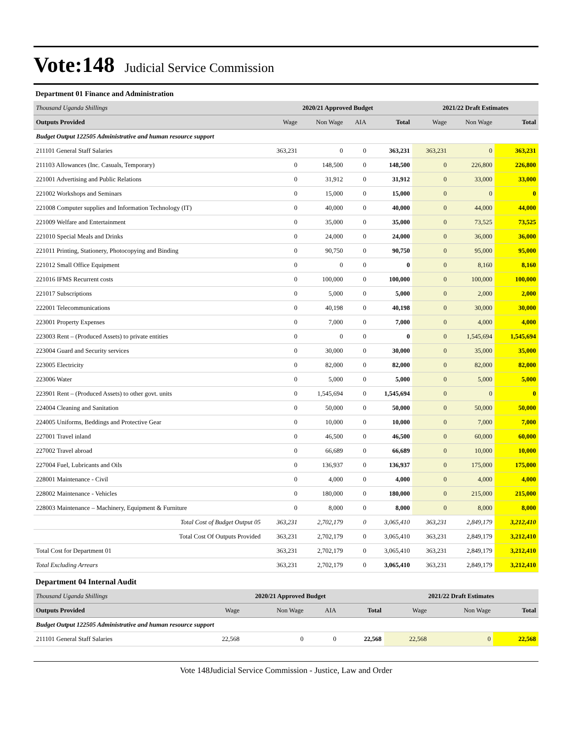Vote:148 Judicial Service Commission
Department 01 Finance and Administration
| Thousand Uganda Shillings | 2020/21 Approved Budget | | | | 2021/22 Draft Estimates | | |
| Outputs Provided | Wage | Non Wage | AIA | Total | Wage | Non Wage | Total |
| Budget Output 122505 Administrative and human resource support | | | | | | | |
| 211101 General Staff Salaries | 363,231 | 0 | 0 | 363,231 | 363,231 | 0 | 363,231 |
| 211103 Allowances (Inc. Casuals, Temporary) | 0 | 148,500 | 0 | 148,500 | 0 | 226,800 | 226,800 |
| 221001 Advertising and Public Relations | 0 | 31,912 | 0 | 31,912 | 0 | 33,000 | 33,000 |
| 221002 Workshops and Seminars | 0 | 15,000 | 0 | 15,000 | 0 | 0 | 0 |
| 221008 Computer supplies and Information Technology (IT) | 0 | 40,000 | 0 | 40,000 | 0 | 44,000 | 44,000 |
| 221009 Welfare and Entertainment | 0 | 35,000 | 0 | 35,000 | 0 | 73,525 | 73,525 |
| 221010 Special Meals and Drinks | 0 | 24,000 | 0 | 24,000 | 0 | 36,000 | 36,000 |
| 221011 Printing, Stationery, Photocopying and Binding | 0 | 90,750 | 0 | 90,750 | 0 | 95,000 | 95,000 |
| 221012 Small Office Equipment | 0 | 0 | 0 | 0 | 0 | 8,160 | 8,160 |
| 221016 IFMS Recurrent costs | 0 | 100,000 | 0 | 100,000 | 0 | 100,000 | 100,000 |
| 221017 Subscriptions | 0 | 5,000 | 0 | 5,000 | 0 | 2,000 | 2,000 |
| 222001 Telecommunications | 0 | 40,198 | 0 | 40,198 | 0 | 30,000 | 30,000 |
| 223001 Property Expenses | 0 | 7,000 | 0 | 7,000 | 0 | 4,000 | 4,000 |
| 223003 Rent – (Produced Assets) to private entities | 0 | 0 | 0 | 0 | 0 | 1,545,694 | 1,545,694 |
| 223004 Guard and Security services | 0 | 30,000 | 0 | 30,000 | 0 | 35,000 | 35,000 |
| 223005 Electricity | 0 | 82,000 | 0 | 82,000 | 0 | 82,000 | 82,000 |
| 223006 Water | 0 | 5,000 | 0 | 5,000 | 0 | 5,000 | 5,000 |
| 223901 Rent – (Produced Assets) to other govt. units | 0 | 1,545,694 | 0 | 1,545,694 | 0 | 0 | 0 |
| 224004 Cleaning and Sanitation | 0 | 50,000 | 0 | 50,000 | 0 | 50,000 | 50,000 |
| 224005 Uniforms, Beddings and Protective Gear | 0 | 10,000 | 0 | 10,000 | 0 | 7,000 | 7,000 |
| 227001 Travel inland | 0 | 46,500 | 0 | 46,500 | 0 | 60,000 | 60,000 |
| 227002 Travel abroad | 0 | 66,689 | 0 | 66,689 | 0 | 10,000 | 10,000 |
| 227004 Fuel, Lubricants and Oils | 0 | 136,937 | 0 | 136,937 | 0 | 175,000 | 175,000 |
| 228001 Maintenance - Civil | 0 | 4,000 | 0 | 4,000 | 0 | 4,000 | 4,000 |
| 228002 Maintenance - Vehicles | 0 | 180,000 | 0 | 180,000 | 0 | 215,000 | 215,000 |
| 228003 Maintenance – Machinery, Equipment & Furniture | 0 | 8,000 | 0 | 8,000 | 0 | 8,000 | 8,000 |
| Total Cost of Budget Output 05 | 363,231 | 2,702,179 | 0 | 3,065,410 | 363,231 | 2,849,179 | 3,212,410 |
| Total Cost Of Outputs Provided | 363,231 | 2,702,179 | 0 | 3,065,410 | 363,231 | 2,849,179 | 3,212,410 |
| Total Cost for Department 01 | 363,231 | 2,702,179 | 0 | 3,065,410 | 363,231 | 2,849,179 | 3,212,410 |
| Total Excluding Arrears | 363,231 | 2,702,179 | 0 | 3,065,410 | 363,231 | 2,849,179 | 3,212,410 |
Department 04 Internal Audit
| Thousand Uganda Shillings | 2020/21 Approved Budget | | | | 2021/22 Draft Estimates | | |
| Outputs Provided | Wage | Non Wage | AIA | Total | Wage | Non Wage | Total |
| Budget Output 122505 Administrative and human resource support | | | | | | | |
| 211101 General Staff Salaries | 22,568 | 0 | 0 | 22,568 | 22,568 | 0 | 22,568 |
Vote 148Judicial Service Commission - Justice, Law and Order